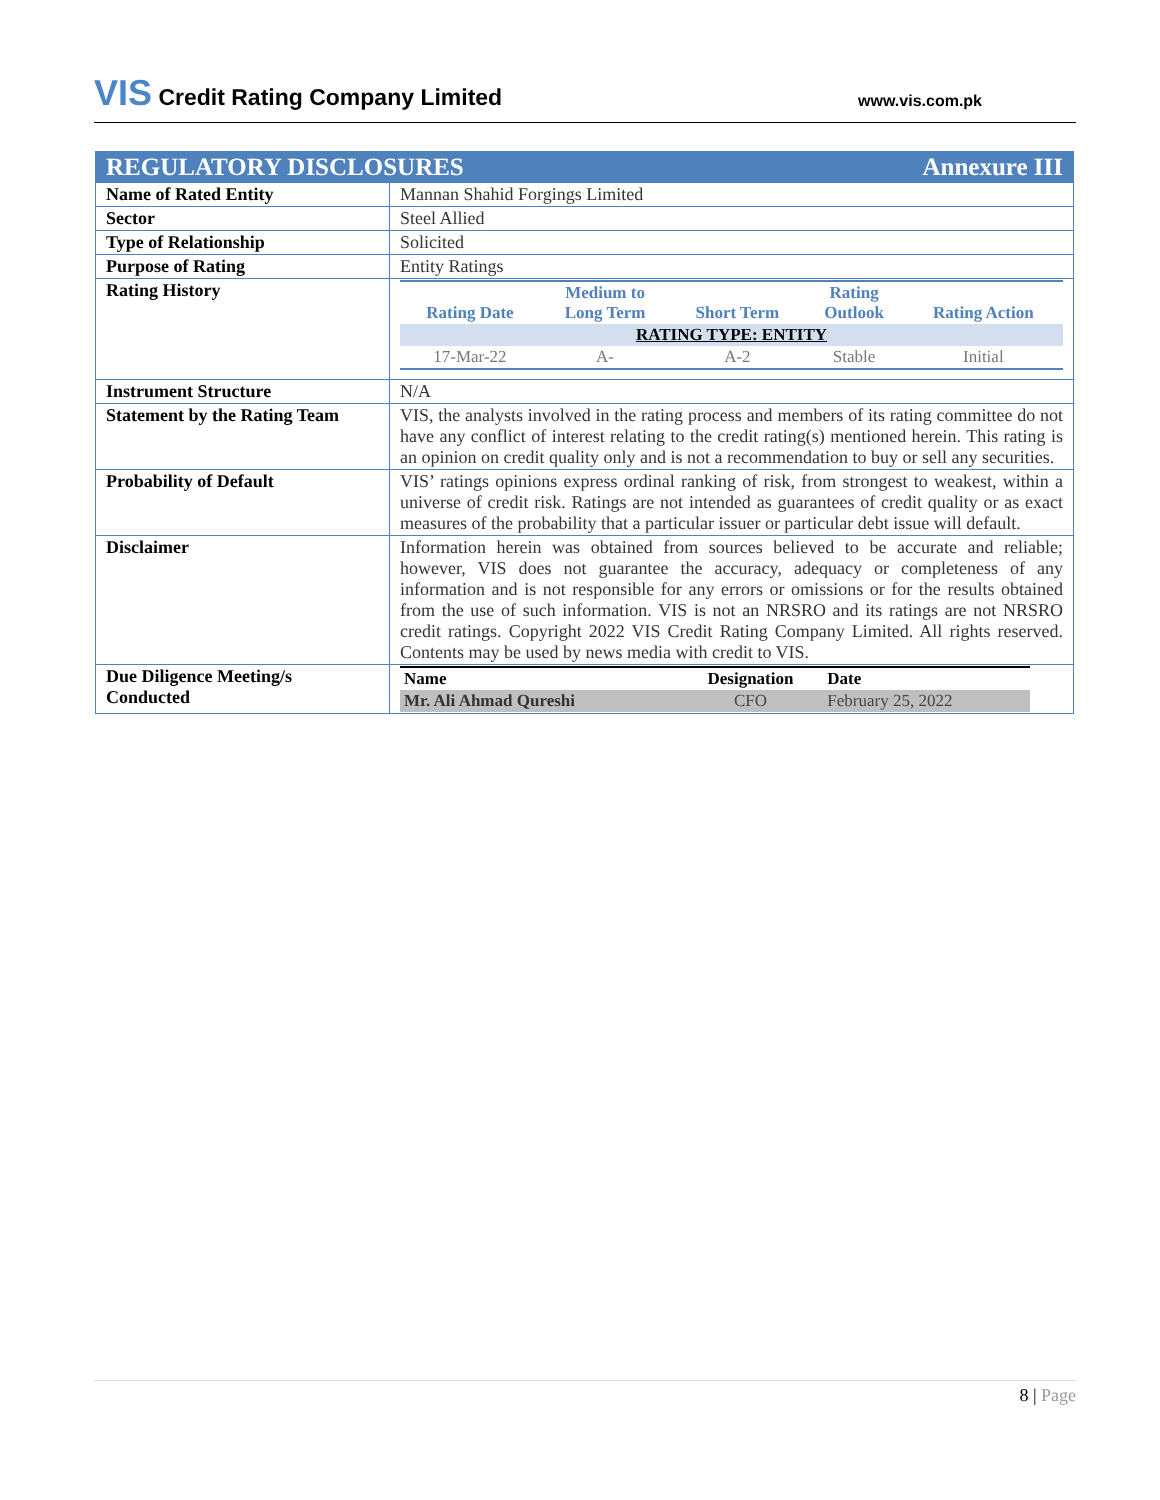VIS Credit Rating Company Limited www.vis.com.pk
| REGULATORY DISCLOSURES Annexure III | |
| Name of Rated Entity | Mannan Shahid Forgings Limited |
| Sector | Steel Allied |
| Type of Relationship | Solicited |
| Purpose of Rating | Entity Ratings |
| Rating History | / Rating Date / Medium to Long Term / Short Term / Rating Outlook / Rating Action / / --- / --- / --- / --- / --- / / RATING TYPE: ENTITY / / / / / / 17-Mar-22 / A- / A-2 / Stable / Initial / |
| Instrument Structure | N/A |
| Statement by the Rating Team | VIS, the analysts involved in the rating process and members of its rating committee do not have any conflict of interest relating to the credit rating(s) mentioned herein. This rating is an opinion on credit quality only and is not a recommendation to buy or sell any securities. |
| Probability of Default | VIS’ ratings opinions express ordinal ranking of risk, from strongest to weakest, within a universe of credit risk. Ratings are not intended as guarantees of credit quality or as exact measures of the probability that a particular issuer or particular debt issue will default. |
| Disclaimer | Information herein was obtained from sources believed to be accurate and reliable; however, VIS does not guarantee the accuracy, adequacy or completeness of any information and is not responsible for any errors or omissions or for the results obtained from the use of such information. VIS is not an NRSRO and its ratings are not NRSRO credit ratings. Copyright 2022 VIS Credit Rating Company Limited. All rights reserved. Contents may be used by news media with credit to VIS. |
| Due Diligence Meeting/s Conducted | / Name / Designation / Date / / --- / --- / --- / / Mr. Ali Ahmad Qureshi / CFO / February 25, 2022 / |
8 | Page